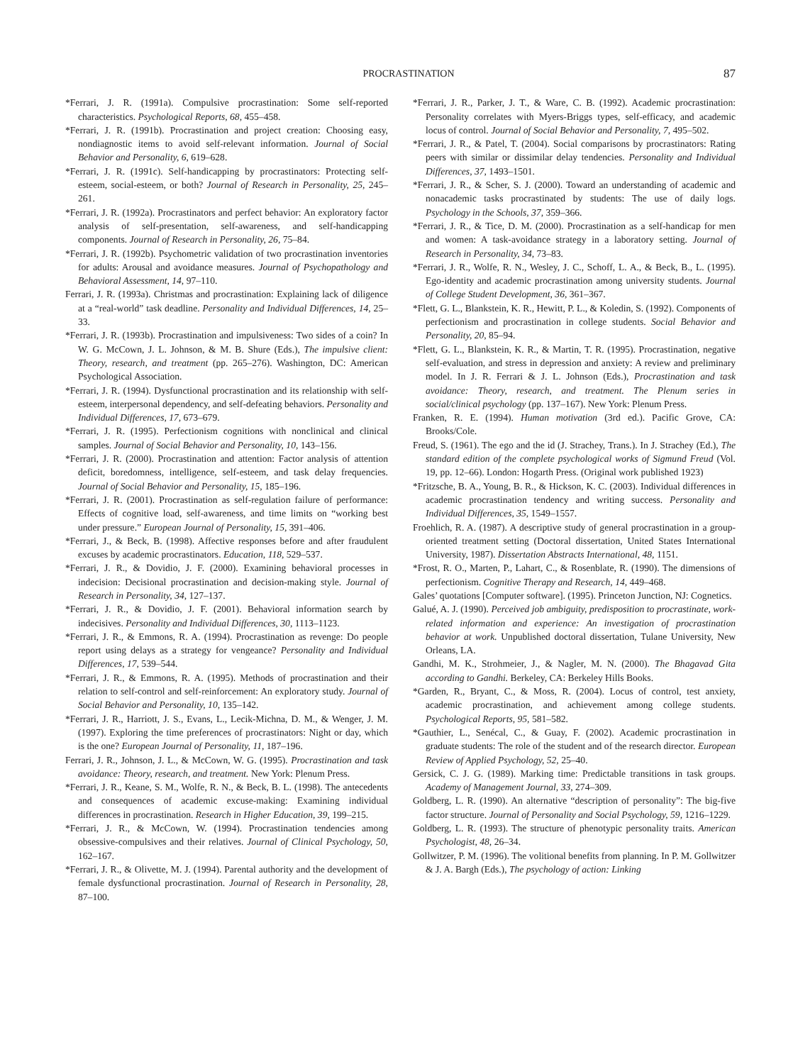PROCRASTINATION 87
*Ferrari, J. R. (1991a). Compulsive procrastination: Some self-reported characteristics. Psychological Reports, 68, 455–458.
*Ferrari, J. R. (1991b). Procrastination and project creation: Choosing easy, nondiagnostic items to avoid self-relevant information. Journal of Social Behavior and Personality, 6, 619–628.
*Ferrari, J. R. (1991c). Self-handicapping by procrastinators: Protecting self-esteem, social-esteem, or both? Journal of Research in Personality, 25, 245–261.
*Ferrari, J. R. (1992a). Procrastinators and perfect behavior: An exploratory factor analysis of self-presentation, self-awareness, and self-handicapping components. Journal of Research in Personality, 26, 75–84.
*Ferrari, J. R. (1992b). Psychometric validation of two procrastination inventories for adults: Arousal and avoidance measures. Journal of Psychopathology and Behavioral Assessment, 14, 97–110.
Ferrari, J. R. (1993a). Christmas and procrastination: Explaining lack of diligence at a “real-world” task deadline. Personality and Individual Differences, 14, 25–33.
*Ferrari, J. R. (1993b). Procrastination and impulsiveness: Two sides of a coin? In W. G. McCown, J. L. Johnson, & M. B. Shure (Eds.), The impulsive client: Theory, research, and treatment (pp. 265–276). Washington, DC: American Psychological Association.
*Ferrari, J. R. (1994). Dysfunctional procrastination and its relationship with self-esteem, interpersonal dependency, and self-defeating behaviors. Personality and Individual Differences, 17, 673–679.
*Ferrari, J. R. (1995). Perfectionism cognitions with nonclinical and clinical samples. Journal of Social Behavior and Personality, 10, 143–156.
*Ferrari, J. R. (2000). Procrastination and attention: Factor analysis of attention deficit, boredomness, intelligence, self-esteem, and task delay frequencies. Journal of Social Behavior and Personality, 15, 185–196.
*Ferrari, J. R. (2001). Procrastination as self-regulation failure of performance: Effects of cognitive load, self-awareness, and time limits on “working best under pressure.” European Journal of Personality, 15, 391–406.
*Ferrari, J., & Beck, B. (1998). Affective responses before and after fraudulent excuses by academic procrastinators. Education, 118, 529–537.
*Ferrari, J. R., & Dovidio, J. F. (2000). Examining behavioral processes in indecision: Decisional procrastination and decision-making style. Journal of Research in Personality, 34, 127–137.
*Ferrari, J. R., & Dovidio, J. F. (2001). Behavioral information search by indecisives. Personality and Individual Differences, 30, 1113–1123.
*Ferrari, J. R., & Emmons, R. A. (1994). Procrastination as revenge: Do people report using delays as a strategy for vengeance? Personality and Individual Differences, 17, 539–544.
*Ferrari, J. R., & Emmons, R. A. (1995). Methods of procrastination and their relation to self-control and self-reinforcement: An exploratory study. Journal of Social Behavior and Personality, 10, 135–142.
*Ferrari, J. R., Harriott, J. S., Evans, L., Lecik-Michna, D. M., & Wenger, J. M. (1997). Exploring the time preferences of procrastinators: Night or day, which is the one? European Journal of Personality, 11, 187–196.
Ferrari, J. R., Johnson, J. L., & McCown, W. G. (1995). Procrastination and task avoidance: Theory, research, and treatment. New York: Plenum Press.
*Ferrari, J. R., Keane, S. M., Wolfe, R. N., & Beck, B. L. (1998). The antecedents and consequences of academic excuse-making: Examining individual differences in procrastination. Research in Higher Education, 39, 199–215.
*Ferrari, J. R., & McCown, W. (1994). Procrastination tendencies among obsessive-compulsives and their relatives. Journal of Clinical Psychology, 50, 162–167.
*Ferrari, J. R., & Olivette, M. J. (1994). Parental authority and the development of female dysfunctional procrastination. Journal of Research in Personality, 28, 87–100.
*Ferrari, J. R., Parker, J. T., & Ware, C. B. (1992). Academic procrastination: Personality correlates with Myers-Briggs types, self-efficacy, and academic locus of control. Journal of Social Behavior and Personality, 7, 495–502.
*Ferrari, J. R., & Patel, T. (2004). Social comparisons by procrastinators: Rating peers with similar or dissimilar delay tendencies. Personality and Individual Differences, 37, 1493–1501.
*Ferrari, J. R., & Scher, S. J. (2000). Toward an understanding of academic and nonacademic tasks procrastinated by students: The use of daily logs. Psychology in the Schools, 37, 359–366.
*Ferrari, J. R., & Tice, D. M. (2000). Procrastination as a self-handicap for men and women: A task-avoidance strategy in a laboratory setting. Journal of Research in Personality, 34, 73–83.
*Ferrari, J. R., Wolfe, R. N., Wesley, J. C., Schoff, L. A., & Beck, B., L. (1995). Ego-identity and academic procrastination among university students. Journal of College Student Development, 36, 361–367.
*Flett, G. L., Blankstein, K. R., Hewitt, P. L., & Koledin, S. (1992). Components of perfectionism and procrastination in college students. Social Behavior and Personality, 20, 85–94.
*Flett, G. L., Blankstein, K. R., & Martin, T. R. (1995). Procrastination, negative self-evaluation, and stress in depression and anxiety: A review and preliminary model. In J. R. Ferrari & J. L. Johnson (Eds.), Procrastination and task avoidance: Theory, research, and treatment. The Plenum series in social/clinical psychology (pp. 137–167). New York: Plenum Press.
Franken, R. E. (1994). Human motivation (3rd ed.). Pacific Grove, CA: Brooks/Cole.
Freud, S. (1961). The ego and the id (J. Strachey, Trans.). In J. Strachey (Ed.), The standard edition of the complete psychological works of Sigmund Freud (Vol. 19, pp. 12–66). London: Hogarth Press. (Original work published 1923)
*Fritzsche, B. A., Young, B. R., & Hickson, K. C. (2003). Individual differences in academic procrastination tendency and writing success. Personality and Individual Differences, 35, 1549–1557.
Froehlich, R. A. (1987). A descriptive study of general procrastination in a group-oriented treatment setting (Doctoral dissertation, United States International University, 1987). Dissertation Abstracts International, 48, 1151.
*Frost, R. O., Marten, P., Lahart, C., & Rosenblate, R. (1990). The dimensions of perfectionism. Cognitive Therapy and Research, 14, 449–468.
Gales’ quotations [Computer software]. (1995). Princeton Junction, NJ: Cognetics.
Galué, A. J. (1990). Perceived job ambiguity, predisposition to procrastinate, work-related information and experience: An investigation of procrastination behavior at work. Unpublished doctoral dissertation, Tulane University, New Orleans, LA.
Gandhi, M. K., Strohmeier, J., & Nagler, M. N. (2000). The Bhagavad Gita according to Gandhi. Berkeley, CA: Berkeley Hills Books.
*Garden, R., Bryant, C., & Moss, R. (2004). Locus of control, test anxiety, academic procrastination, and achievement among college students. Psychological Reports, 95, 581–582.
*Gauthier, L., Senécal, C., & Guay, F. (2002). Academic procrastination in graduate students: The role of the student and of the research director. European Review of Applied Psychology, 52, 25–40.
Gersick, C. J. G. (1989). Marking time: Predictable transitions in task groups. Academy of Management Journal, 33, 274–309.
Goldberg, L. R. (1990). An alternative “description of personality”: The big-five factor structure. Journal of Personality and Social Psychology, 59, 1216–1229.
Goldberg, L. R. (1993). The structure of phenotypic personality traits. American Psychologist, 48, 26–34.
Gollwitzer, P. M. (1996). The volitional benefits from planning. In P. M. Gollwitzer & J. A. Bargh (Eds.), The psychology of action: Linking